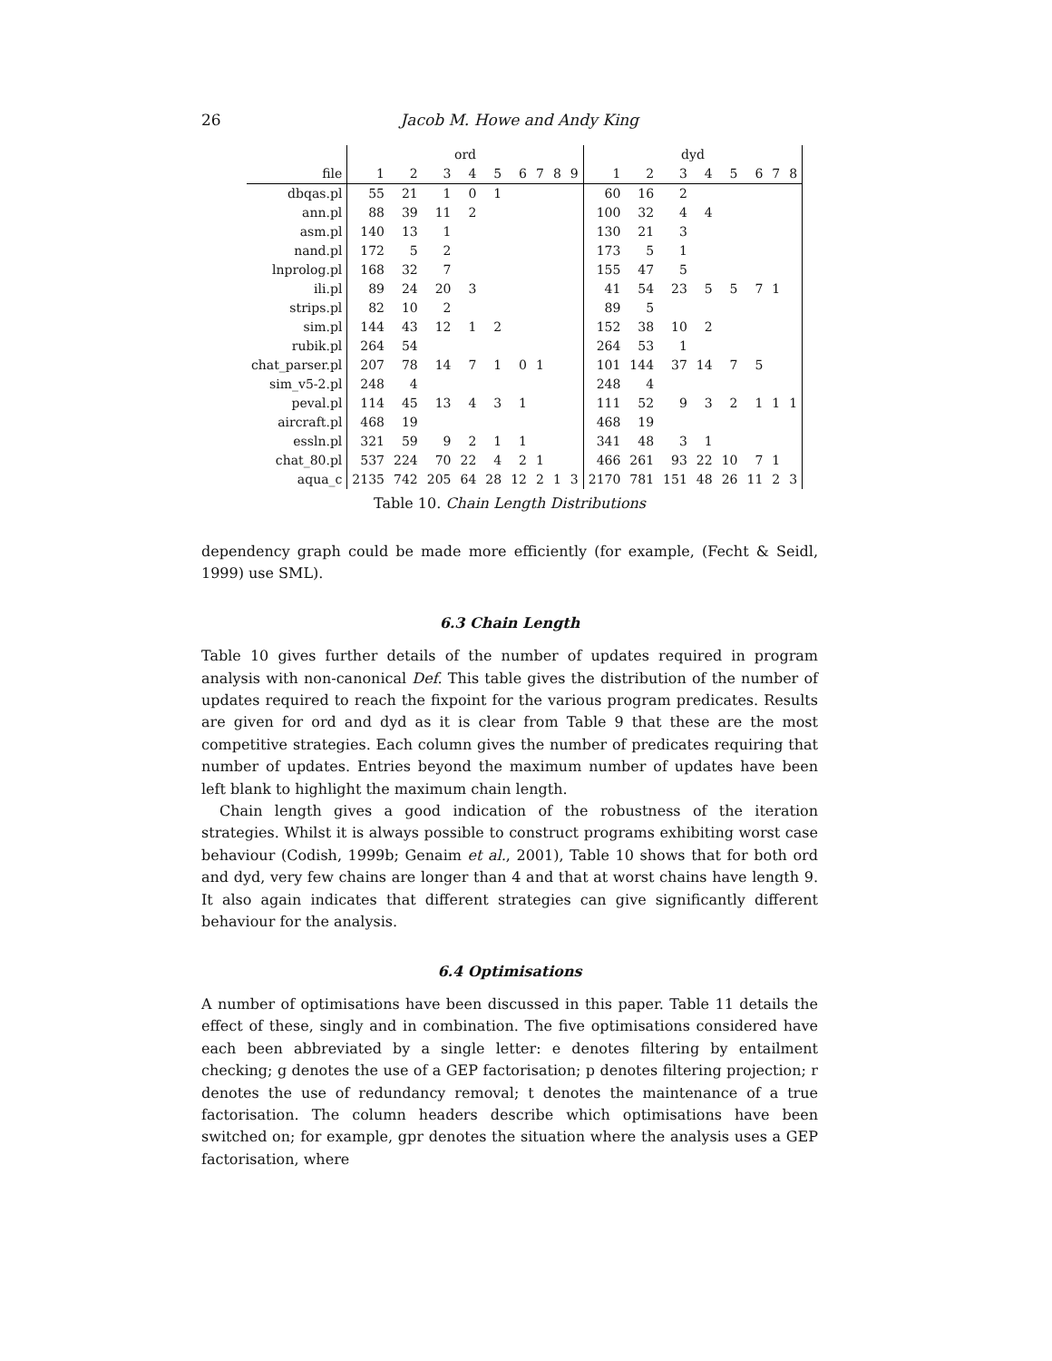26
Jacob M. Howe and Andy King
| | ord | | | | | | | | | dyd | | | | | | | |
| --- | --- | --- | --- | --- | --- | --- | --- | --- | --- | --- | --- | --- | --- | --- | --- | --- | --- |
| file | 1 | 2 | 3 | 4 | 5 | 6 | 7 | 8 | 9 | 1 | 2 | 3 | 4 | 5 | 6 | 7 | 8 |
| dbqas.pl | 55 | 21 | 1 | 0 | 1 | | | | | 60 | 16 | 2 | | | | | |
| ann.pl | 88 | 39 | 11 | 2 | | | | | | 100 | 32 | 4 | 4 | | | | |
| asm.pl | 140 | 13 | 1 | | | | | | | 130 | 21 | 3 | | | | | |
| nand.pl | 172 | 5 | 2 | | | | | | | 173 | 5 | 1 | | | | | |
| lnprolog.pl | 168 | 32 | 7 | | | | | | | 155 | 47 | 5 | | | | | |
| ili.pl | 89 | 24 | 20 | 3 | | | | | | 41 | 54 | 23 | 5 | 5 | 7 | 1 | |
| strips.pl | 82 | 10 | 2 | | | | | | | 89 | 5 | | | | | | |
| sim.pl | 144 | 43 | 12 | 1 | 2 | | | | | 152 | 38 | 10 | 2 | | | | |
| rubik.pl | 264 | 54 | | | | | | | | 264 | 53 | 1 | | | | | |
| chat_parser.pl | 207 | 78 | 14 | 7 | 1 | 0 | 1 | | | 101 | 144 | 37 | 14 | 7 | 5 | | |
| sim_v5-2.pl | 248 | 4 | | | | | | | | 248 | 4 | | | | | | |
| peval.pl | 114 | 45 | 13 | 4 | 3 | 1 | | | | 111 | 52 | 9 | 3 | 2 | 1 | 1 | 1 |
| aircraft.pl | 468 | 19 | | | | | | | | 468 | 19 | | | | | | |
| essln.pl | 321 | 59 | 9 | 2 | 1 | 1 | | | | 341 | 48 | 3 | 1 | | | | |
| chat_80.pl | 537 | 224 | 70 | 22 | 4 | 2 | 1 | | | 466 | 261 | 93 | 22 | 10 | 7 | 1 | |
| aqua_c | 2135 | 742 | 205 | 64 | 28 | 12 | 2 | 1 | 3 | 2170 | 781 | 151 | 48 | 26 | 11 | 2 | 3 |
Table 10. Chain Length Distributions
dependency graph could be made more efficiently (for example, (Fecht & Seidl, 1999) use SML).
6.3 Chain Length
Table 10 gives further details of the number of updates required in program analysis with non-canonical Def. This table gives the distribution of the number of updates required to reach the fixpoint for the various program predicates. Results are given for ord and dyd as it is clear from Table 9 that these are the most competitive strategies. Each column gives the number of predicates requiring that number of updates. Entries beyond the maximum number of updates have been left blank to highlight the maximum chain length.
Chain length gives a good indication of the robustness of the iteration strategies. Whilst it is always possible to construct programs exhibiting worst case behaviour (Codish, 1999b; Genaim et al., 2001), Table 10 shows that for both ord and dyd, very few chains are longer than 4 and that at worst chains have length 9. It also again indicates that different strategies can give significantly different behaviour for the analysis.
6.4 Optimisations
A number of optimisations have been discussed in this paper. Table 11 details the effect of these, singly and in combination. The five optimisations considered have each been abbreviated by a single letter: e denotes filtering by entailment checking; g denotes the use of a GEP factorisation; p denotes filtering projection; r denotes the use of redundancy removal; t denotes the maintenance of a true factorisation. The column headers describe which optimisations have been switched on; for example, gpr denotes the situation where the analysis uses a GEP factorisation, where